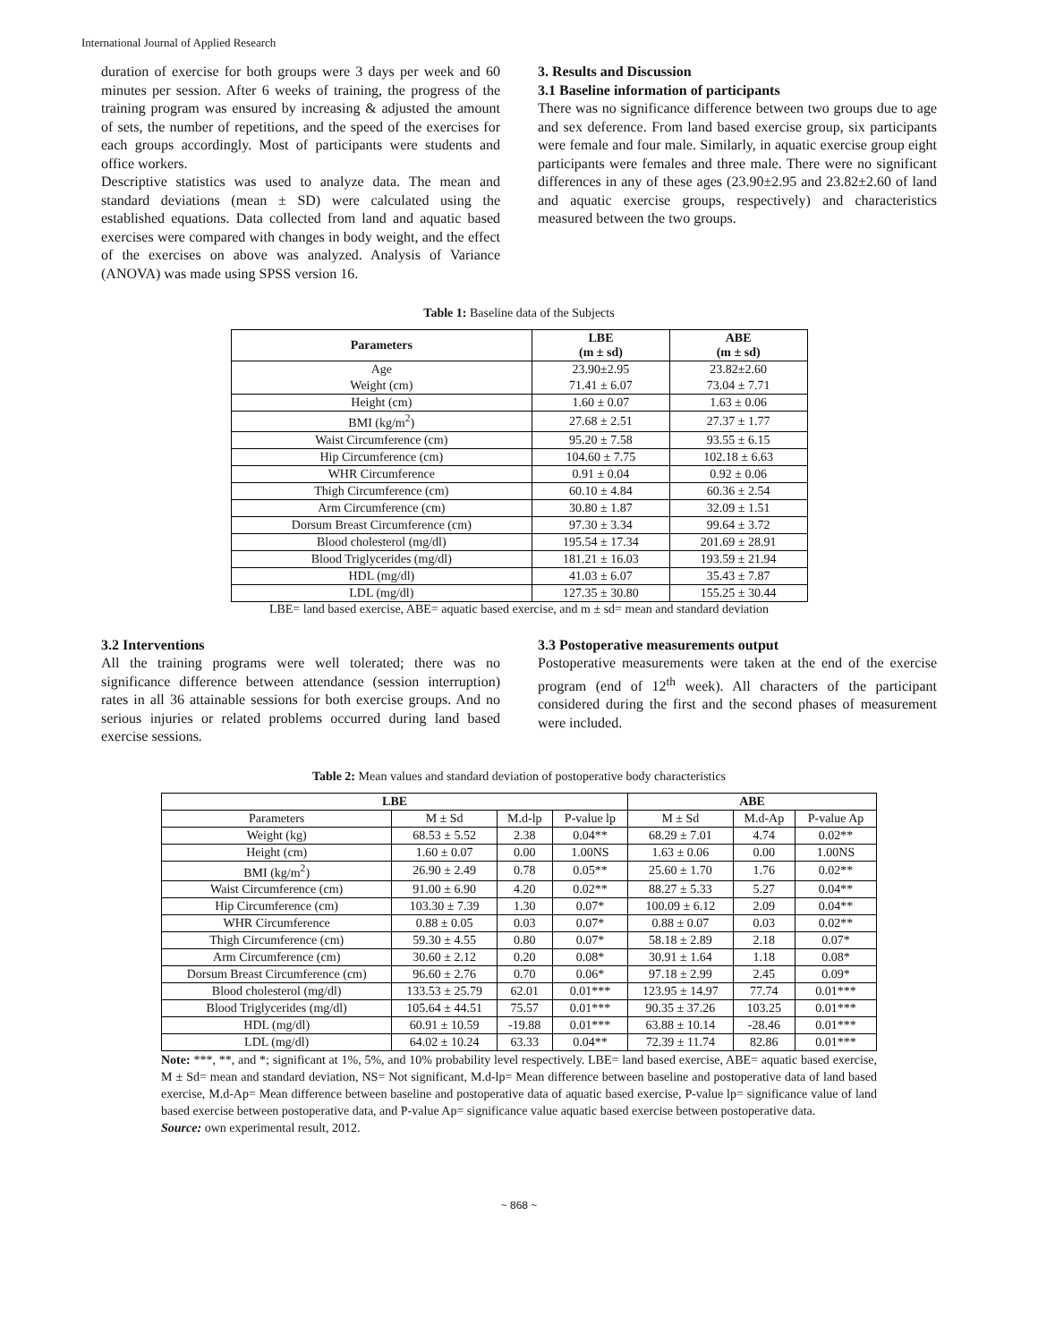International Journal of Applied Research
duration of exercise for both groups were 3 days per week and 60 minutes per session. After 6 weeks of training, the progress of the training program was ensured by increasing & adjusted the amount of sets, the number of repetitions, and the speed of the exercises for each groups accordingly. Most of participants were students and office workers.
Descriptive statistics was used to analyze data. The mean and standard deviations (mean ± SD) were calculated using the established equations. Data collected from land and aquatic based exercises were compared with changes in body weight, and the effect of the exercises on above was analyzed. Analysis of Variance (ANOVA) was made using SPSS version 16.
3. Results and Discussion
3.1 Baseline information of participants
There was no significance difference between two groups due to age and sex deference. From land based exercise group, six participants were female and four male. Similarly, in aquatic exercise group eight participants were females and three male. There were no significant differences in any of these ages (23.90±2.95 and 23.82±2.60 of land and aquatic exercise groups, respectively) and characteristics measured between the two groups.
Table 1: Baseline data of the Subjects
| Parameters | LBE (m ± sd) | ABE (m ± sd) |
| --- | --- | --- |
| Age | 23.90±2.95 | 23.82±2.60 |
| Weight (cm) | 71.41 ± 6.07 | 73.04 ± 7.71 |
| Height (cm) | 1.60 ± 0.07 | 1.63 ± 0.06 |
| BMI (kg/m<sup>2</sup>) | 27.68 ± 2.51 | 27.37 ± 1.77 |
| Waist Circumference (cm) | 95.20 ± 7.58 | 93.55 ± 6.15 |
| Hip Circumference (cm) | 104.60 ± 7.75 | 102.18 ± 6.63 |
| WHR Circumference | 0.91 ± 0.04 | 0.92 ± 0.06 |
| Thigh Circumference (cm) | 60.10 ± 4.84 | 60.36 ± 2.54 |
| Arm Circumference (cm) | 30.80 ± 1.87 | 32.09 ± 1.51 |
| Dorsum Breast Circumference (cm) | 97.30 ± 3.34 | 99.64 ± 3.72 |
| Blood cholesterol (mg/dl) | 195.54 ± 17.34 | 201.69 ± 28.91 |
| Blood Triglycerides (mg/dl) | 181.21 ± 16.03 | 193.59 ± 21.94 |
| HDL (mg/dl) | 41.03 ± 6.07 | 35.43 ± 7.87 |
| LDL (mg/dl) | 127.35 ± 30.80 | 155.25 ± 30.44 |
LBE= land based exercise, ABE= aquatic based exercise, and m ± sd= mean and standard deviation
3.2 Interventions
All the training programs were well tolerated; there was no significance difference between attendance (session interruption) rates in all 36 attainable sessions for both exercise groups. And no serious injuries or related problems occurred during land based exercise sessions.
3.3 Postoperative measurements output
Postoperative measurements were taken at the end of the exercise program (end of 12<sup>th</sup> week). All characters of the participant considered during the first and the second phases of measurement were included.
Table 2: Mean values and standard deviation of postoperative body characteristics
| LBE | | | | ABE | | |
| --- | --- | --- | --- | --- | --- | --- |
| Parameters | M ± Sd | M.d-lp | P-value lp | M ± Sd | M.d-Ap | P-value Ap |
| Weight (kg) | 68.53 ± 5.52 | 2.38 | 0.04** | 68.29 ± 7.01 | 4.74 | 0.02** |
| Height (cm) | 1.60 ± 0.07 | 0.00 | 1.00NS | 1.63 ± 0.06 | 0.00 | 1.00NS |
| BMI (kg/m<sup>2</sup>) | 26.90 ± 2.49 | 0.78 | 0.05** | 25.60 ± 1.70 | 1.76 | 0.02** |
| Waist Circumference (cm) | 91.00 ± 6.90 | 4.20 | 0.02** | 88.27 ± 5.33 | 5.27 | 0.04** |
| Hip Circumference (cm) | 103.30 ± 7.39 | 1.30 | 0.07* | 100.09 ± 6.12 | 2.09 | 0.04** |
| WHR Circumference | 0.88 ± 0.05 | 0.03 | 0.07* | 0.88 ± 0.07 | 0.03 | 0.02** |
| Thigh Circumference (cm) | 59.30 ± 4.55 | 0.80 | 0.07* | 58.18 ± 2.89 | 2.18 | 0.07* |
| Arm Circumference (cm) | 30.60 ± 2.12 | 0.20 | 0.08* | 30.91 ± 1.64 | 1.18 | 0.08* |
| Dorsum Breast Circumference (cm) | 96.60 ± 2.76 | 0.70 | 0.06* | 97.18 ± 2.99 | 2.45 | 0.09* |
| Blood cholesterol (mg/dl) | 133.53 ± 25.79 | 62.01 | 0.01*** | 123.95 ± 14.97 | 77.74 | 0.01*** |
| Blood Triglycerides (mg/dl) | 105.64 ± 44.51 | 75.57 | 0.01*** | 90.35 ± 37.26 | 103.25 | 0.01*** |
| HDL (mg/dl) | 60.91 ± 10.59 | -19.88 | 0.01*** | 63.88 ± 10.14 | -28.46 | 0.01*** |
| LDL (mg/dl) | 64.02 ± 10.24 | 63.33 | 0.04** | 72.39 ± 11.74 | 82.86 | 0.01*** |
Note: ***, **, and *; significant at 1%, 5%, and 10% probability level respectively. LBE= land based exercise, ABE= aquatic based exercise, M ± Sd= mean and standard deviation, NS= Not significant, M.d-lp= Mean difference between baseline and postoperative data of land based exercise, M.d-Ap= Mean difference between baseline and postoperative data of aquatic based exercise, P-value lp= significance value of land based exercise between postoperative data, and P-value Ap= significance value aquatic based exercise between postoperative data.
Source: own experimental result, 2012.
~ 868 ~